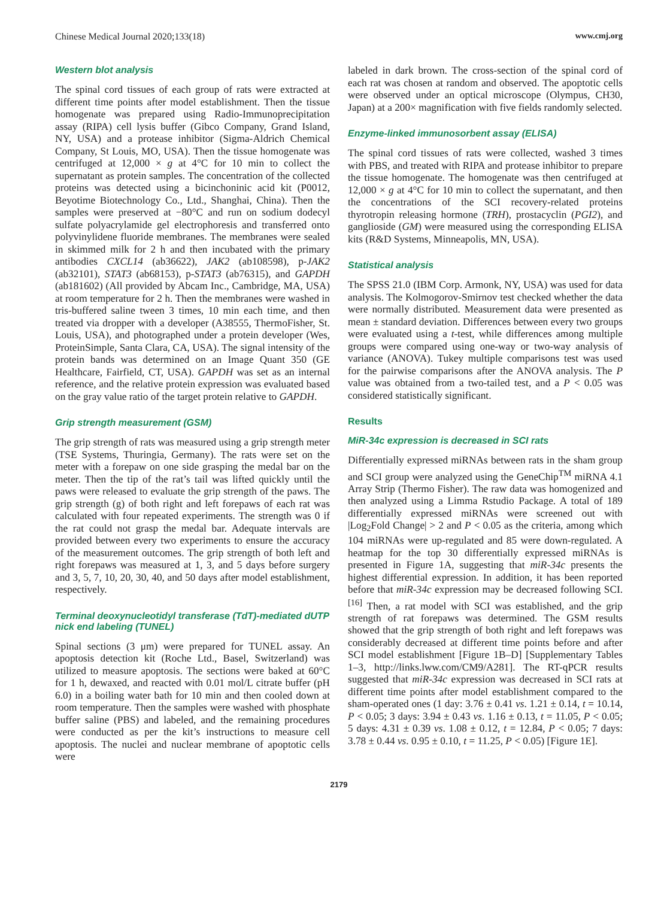Chinese Medical Journal 2020;133(18) www.cmj.org
Western blot analysis
The spinal cord tissues of each group of rats were extracted at different time points after model establishment. Then the tissue homogenate was prepared using Radio-Immunoprecipitation assay (RIPA) cell lysis buffer (Gibco Company, Grand Island, NY, USA) and a protease inhibitor (Sigma-Aldrich Chemical Company, St Louis, MO, USA). Then the tissue homogenate was centrifuged at 12,000 × g at 4°C for 10 min to collect the supernatant as protein samples. The concentration of the collected proteins was detected using a bicinchoninic acid kit (P0012, Beyotime Biotechnology Co., Ltd., Shanghai, China). Then the samples were preserved at −80°C and run on sodium dodecyl sulfate polyacrylamide gel electrophoresis and transferred onto polyvinylidene fluoride membranes. The membranes were sealed in skimmed milk for 2 h and then incubated with the primary antibodies CXCL14 (ab36622), JAK2 (ab108598), p-JAK2 (ab32101), STAT3 (ab68153), p-STAT3 (ab76315), and GAPDH (ab181602) (All provided by Abcam Inc., Cambridge, MA, USA) at room temperature for 2 h. Then the membranes were washed in tris-buffered saline tween 3 times, 10 min each time, and then treated via dropper with a developer (A38555, ThermoFisher, St. Louis, USA), and photographed under a protein developer (Wes, ProteinSimple, Santa Clara, CA, USA). The signal intensity of the protein bands was determined on an Image Quant 350 (GE Healthcare, Fairfield, CT, USA). GAPDH was set as an internal reference, and the relative protein expression was evaluated based on the gray value ratio of the target protein relative to GAPDH.
Grip strength measurement (GSM)
The grip strength of rats was measured using a grip strength meter (TSE Systems, Thuringia, Germany). The rats were set on the meter with a forepaw on one side grasping the medal bar on the meter. Then the tip of the rat’s tail was lifted quickly until the paws were released to evaluate the grip strength of the paws. The grip strength (g) of both right and left forepaws of each rat was calculated with four repeated experiments. The strength was 0 if the rat could not grasp the medal bar. Adequate intervals are provided between every two experiments to ensure the accuracy of the measurement outcomes. The grip strength of both left and right forepaws was measured at 1, 3, and 5 days before surgery and 3, 5, 7, 10, 20, 30, 40, and 50 days after model establishment, respectively.
Terminal deoxynucleotidyl transferase (TdT)-mediated dUTP nick end labeling (TUNEL)
Spinal sections (3 μm) were prepared for TUNEL assay. An apoptosis detection kit (Roche Ltd., Basel, Switzerland) was utilized to measure apoptosis. The sections were baked at 60°C for 1 h, dewaxed, and reacted with 0.01 mol/L citrate buffer (pH 6.0) in a boiling water bath for 10 min and then cooled down at room temperature. Then the samples were washed with phosphate buffer saline (PBS) and labeled, and the remaining procedures were conducted as per the kit’s instructions to measure cell apoptosis. The nuclei and nuclear membrane of apoptotic cells were
labeled in dark brown. The cross-section of the spinal cord of each rat was chosen at random and observed. The apoptotic cells were observed under an optical microscope (Olympus, CH30, Japan) at a 200× magnification with five fields randomly selected.
Enzyme-linked immunosorbent assay (ELISA)
The spinal cord tissues of rats were collected, washed 3 times with PBS, and treated with RIPA and protease inhibitor to prepare the tissue homogenate. The homogenate was then centrifuged at 12,000 × g at 4°C for 10 min to collect the supernatant, and then the concentrations of the SCI recovery-related proteins thyrotropin releasing hormone (TRH), prostacyclin (PGI2), and ganglioside (GM) were measured using the corresponding ELISA kits (R&D Systems, Minneapolis, MN, USA).
Statistical analysis
The SPSS 21.0 (IBM Corp. Armonk, NY, USA) was used for data analysis. The Kolmogorov-Smirnov test checked whether the data were normally distributed. Measurement data were presented as mean ± standard deviation. Differences between every two groups were evaluated using a t-test, while differences among multiple groups were compared using one-way or two-way analysis of variance (ANOVA). Tukey multiple comparisons test was used for the pairwise comparisons after the ANOVA analysis. The P value was obtained from a two-tailed test, and a P < 0.05 was considered statistically significant.
Results
MiR-34c expression is decreased in SCI rats
Differentially expressed miRNAs between rats in the sham group and SCI group were analyzed using the GeneChip<sup>TM</sup> miRNA 4.1 Array Strip (Thermo Fisher). The raw data was homogenized and then analyzed using a Limma Rstudio Package. A total of 189 differentially expressed miRNAs were screened out with |Log<sub>2</sub>Fold Change| > 2 and P < 0.05 as the criteria, among which 104 miRNAs were up-regulated and 85 were down-regulated. A heatmap for the top 30 differentially expressed miRNAs is presented in Figure 1A, suggesting that miR-34c presents the highest differential expression. In addition, it has been reported before that miR-34c expression may be decreased following SCI.<sup>[16]</sup> Then, a rat model with SCI was established, and the grip strength of rat forepaws was determined. The GSM results showed that the grip strength of both right and left forepaws was considerably decreased at different time points before and after SCI model establishment [Figure 1B–D] [Supplementary Tables 1–3, http://links.lww.com/CM9/A281]. The RT-qPCR results suggested that miR-34c expression was decreased in SCI rats at different time points after model establishment compared to the sham-operated ones (1 day: 3.76 ± 0.41 vs. 1.21 ± 0.14, t = 10.14, P < 0.05; 3 days: 3.94 ± 0.43 vs. 1.16 ± 0.13, t = 11.05, P < 0.05; 5 days: 4.31 ± 0.39 vs. 1.08 ± 0.12, t = 12.84, P < 0.05; 7 days: 3.78 ± 0.44 vs. 0.95 ± 0.10, t = 11.25, P < 0.05) [Figure 1E].
2179